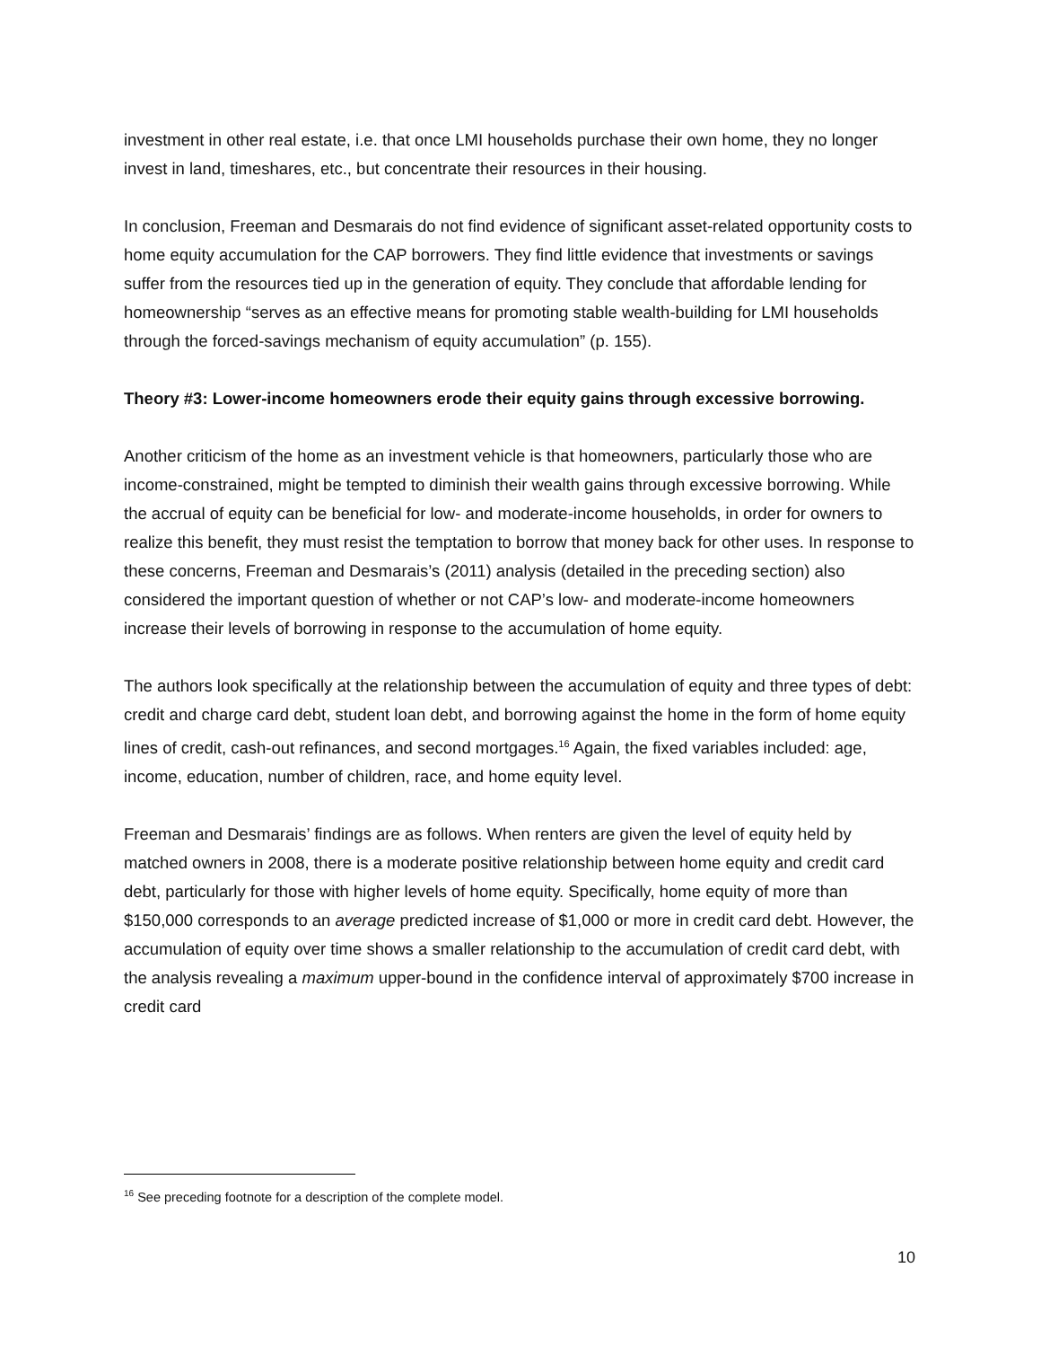investment in other real estate, i.e. that once LMI households purchase their own home, they no longer invest in land, timeshares, etc., but concentrate their resources in their housing.
In conclusion, Freeman and Desmarais do not find evidence of significant asset-related opportunity costs to home equity accumulation for the CAP borrowers. They find little evidence that investments or savings suffer from the resources tied up in the generation of equity. They conclude that affordable lending for homeownership “serves as an effective means for promoting stable wealth-building for LMI households through the forced-savings mechanism of equity accumulation” (p. 155).
Theory #3: Lower-income homeowners erode their equity gains through excessive borrowing.
Another criticism of the home as an investment vehicle is that homeowners, particularly those who are income-constrained, might be tempted to diminish their wealth gains through excessive borrowing. While the accrual of equity can be beneficial for low- and moderate-income households, in order for owners to realize this benefit, they must resist the temptation to borrow that money back for other uses. In response to these concerns, Freeman and Desmarais’s (2011) analysis (detailed in the preceding section) also considered the important question of whether or not CAP’s low- and moderate-income homeowners increase their levels of borrowing in response to the accumulation of home equity.
The authors look specifically at the relationship between the accumulation of equity and three types of debt: credit and charge card debt, student loan debt, and borrowing against the home in the form of home equity lines of credit, cash-out refinances, and second mortgages.<sup>16</sup> Again, the fixed variables included: age, income, education, number of children, race, and home equity level.
Freeman and Desmarais’ findings are as follows. When renters are given the level of equity held by matched owners in 2008, there is a moderate positive relationship between home equity and credit card debt, particularly for those with higher levels of home equity. Specifically, home equity of more than $150,000 corresponds to an average predicted increase of $1,000 or more in credit card debt. However, the accumulation of equity over time shows a smaller relationship to the accumulation of credit card debt, with the analysis revealing a maximum upper-bound in the confidence interval of approximately $700 increase in credit card
<sup>16</sup> See preceding footnote for a description of the complete model.
10